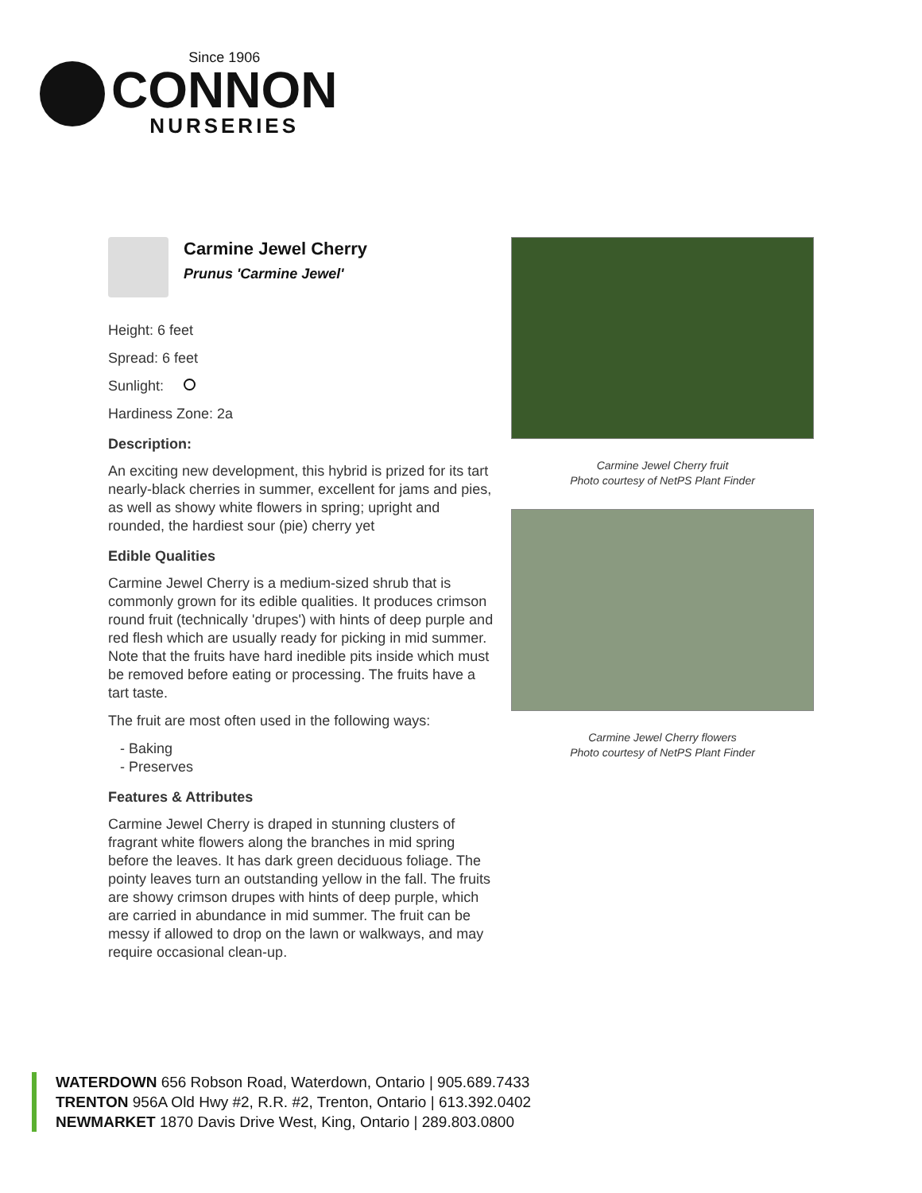Since 1906
CONNON
NURSERIES
Carmine Jewel Cherry
Prunus 'Carmine Jewel'
Height: 6 feet
Spread: 6 feet
Sunlight:
Hardiness Zone: 2a
Description:
An exciting new development, this hybrid is prized for its tart nearly-black cherries in summer, excellent for jams and pies, as well as showy white flowers in spring; upright and rounded, the hardiest sour (pie) cherry yet
Edible Qualities
Carmine Jewel Cherry is a medium-sized shrub that is commonly grown for its edible qualities. It produces crimson round fruit (technically 'drupes') with hints of deep purple and red flesh which are usually ready for picking in mid summer. Note that the fruits have hard inedible pits inside which must be removed before eating or processing. The fruits have a tart taste.
The fruit are most often used in the following ways:
- Baking
- Preserves
Features & Attributes
Carmine Jewel Cherry is draped in stunning clusters of fragrant white flowers along the branches in mid spring before the leaves. It has dark green deciduous foliage. The pointy leaves turn an outstanding yellow in the fall. The fruits are showy crimson drupes with hints of deep purple, which are carried in abundance in mid summer. The fruit can be messy if allowed to drop on the lawn or walkways, and may require occasional clean-up.
Carmine Jewel Cherry fruit
Photo courtesy of NetPS Plant Finder
Carmine Jewel Cherry flowers
Photo courtesy of NetPS Plant Finder
WATERDOWN 656 Robson Road, Waterdown, Ontario | 905.689.7433
TRENTON 956A Old Hwy #2, R.R. #2, Trenton, Ontario | 613.392.0402
NEWMARKET 1870 Davis Drive West, King, Ontario | 289.803.0800